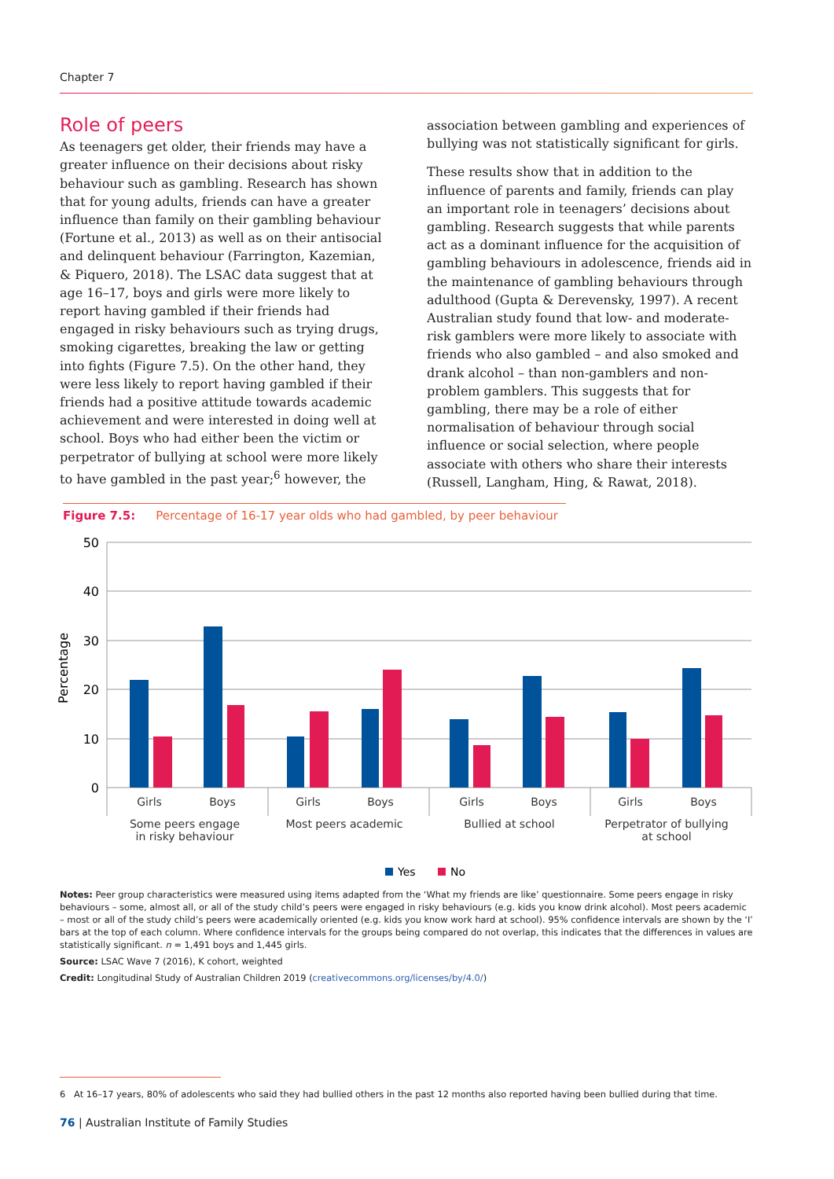Chapter 7
Role of peers
As teenagers get older, their friends may have a greater influence on their decisions about risky behaviour such as gambling. Research has shown that for young adults, friends can have a greater influence than family on their gambling behaviour (Fortune et al., 2013) as well as on their antisocial and delinquent behaviour (Farrington, Kazemian, & Piquero, 2018). The LSAC data suggest that at age 16–17, boys and girls were more likely to report having gambled if their friends had engaged in risky behaviours such as trying drugs, smoking cigarettes, breaking the law or getting into fights (Figure 7.5). On the other hand, they were less likely to report having gambled if their friends had a positive attitude towards academic achievement and were interested in doing well at school. Boys who had either been the victim or perpetrator of bullying at school were more likely to have gambled in the past year;<sup>6</sup> however, the
association between gambling and experiences of bullying was not statistically significant for girls.
These results show that in addition to the influence of parents and family, friends can play an important role in teenagers’ decisions about gambling. Research suggests that while parents act as a dominant influence for the acquisition of gambling behaviours in adolescence, friends aid in the maintenance of gambling behaviours through adulthood (Gupta & Derevensky, 1997). A recent Australian study found that low- and moderate-risk gamblers were more likely to associate with friends who also gambled – and also smoked and drank alcohol – than non-gamblers and non-problem gamblers. This suggests that for gambling, there may be a role of either normalisation of behaviour through social influence or social selection, where people associate with others who share their interests (Russell, Langham, Hing, & Rawat, 2018).
Figure 7.5: Percentage of 16-17 year olds who had gambled, by peer behaviour
50
40
30
20
10
0
Percentage
Girls
Boys
Girls
Boys
Girls
Boys
Girls
Boys
Some peers engage
in risky behaviour
Most peers academic
Bullied at school
Perpetrator of bullying
at school
Yes
No
Notes: Peer group characteristics were measured using items adapted from the ‘What my friends are like’ questionnaire. Some peers engage in risky behaviours – some, almost all, or all of the study child’s peers were engaged in risky behaviours (e.g. kids you know drink alcohol). Most peers academic – most or all of the study child’s peers were academically oriented (e.g. kids you know work hard at school). 95% confidence intervals are shown by the ‘I’ bars at the top of each column. Where confidence intervals for the groups being compared do not overlap, this indicates that the differences in values are statistically significant. n = 1,491 boys and 1,445 girls.
Source: LSAC Wave 7 (2016), K cohort, weighted
Credit: Longitudinal Study of Australian Children 2019 (creativecommons.org/licenses/by/4.0/)
6 At 16–17 years, 80% of adolescents who said they had bullied others in the past 12 months also reported having been bullied during that time.
76 | Australian Institute of Family Studies